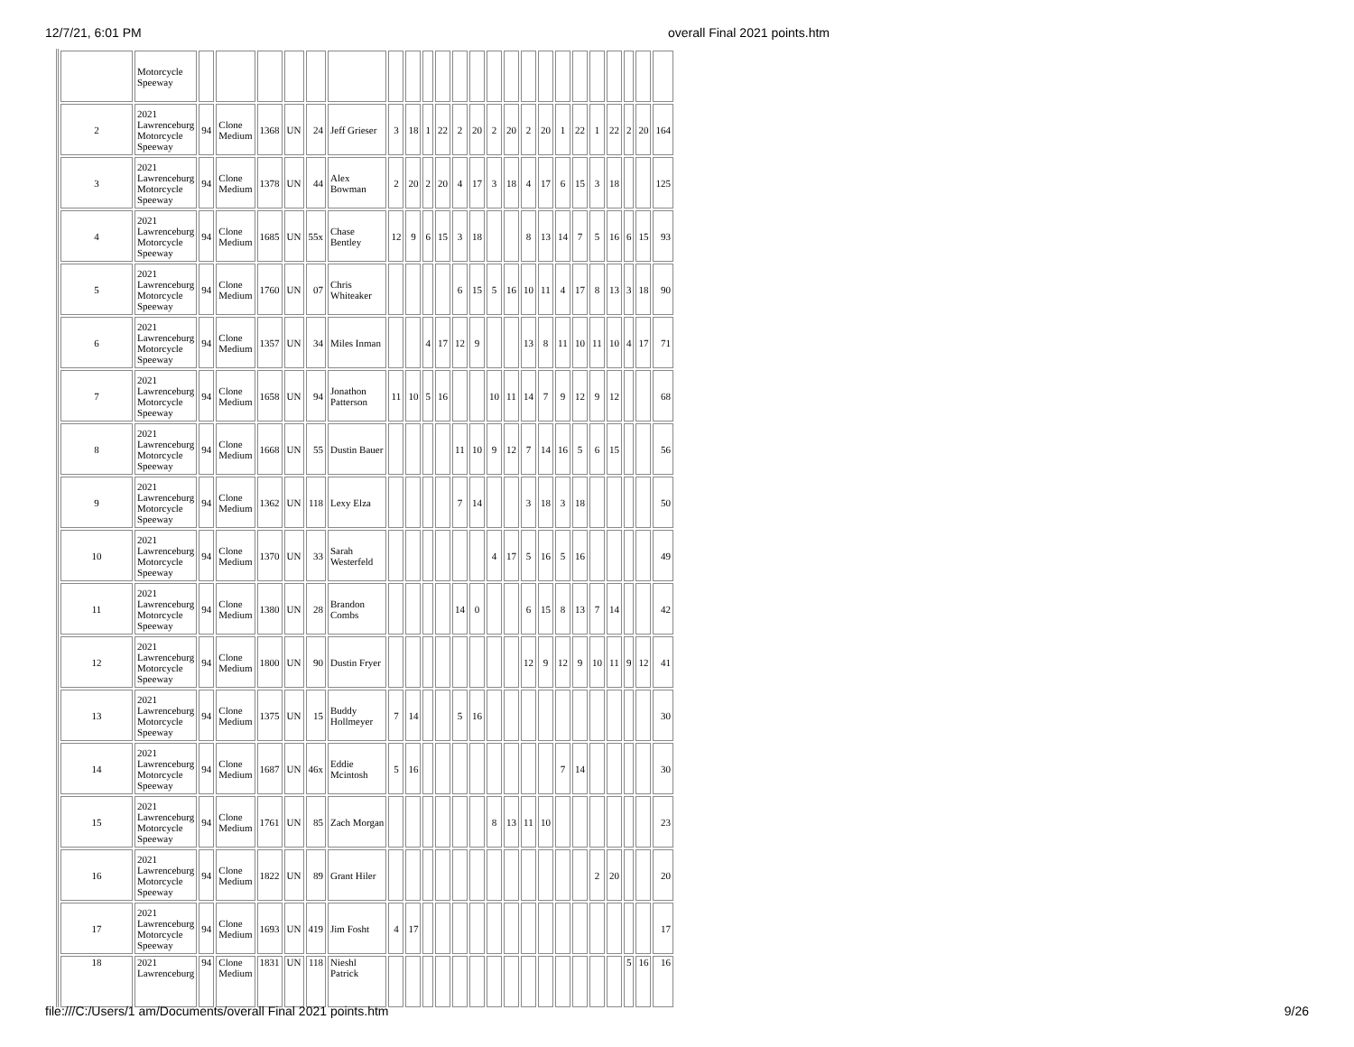12/7/21, 6:01 PM overall Final 2021 points.htm
| | Motorcycle Speeway | | | | | | | | | | | | | | | | | | | | | | | |
| 2 | 2021 Lawrenceburg Motorcycle Speeway | 94 | Clone Medium | 1368 | UN | 24 | Jeff Grieser | 3 | 18 | 1 | 22 | 2 | 20 | 2 | 20 | 2 | 20 | 1 | 22 | 1 | 22 | 2 | 20 | 164 |
| 3 | 2021 Lawrenceburg Motorcycle Speeway | 94 | Clone Medium | 1378 | UN | 44 | Alex Bowman | 2 | 20 | 2 | 20 | 4 | 17 | 3 | 18 | 4 | 17 | 6 | 15 | 3 | 18 | | | 125 |
| 4 | 2021 Lawrenceburg Motorcycle Speeway | 94 | Clone Medium | 1685 | UN | 55x | Chase Bentley | 12 | 9 | 6 | 15 | 3 | 18 | | | 8 | 13 | 14 | 7 | 5 | 16 | 6 | 15 | 93 |
| 5 | 2021 Lawrenceburg Motorcycle Speeway | 94 | Clone Medium | 1760 | UN | 07 | Chris Whiteaker | | | | | 6 | 15 | 5 | 16 | 10 | 11 | 4 | 17 | 8 | 13 | 3 | 18 | 90 |
| 6 | 2021 Lawrenceburg Motorcycle Speeway | 94 | Clone Medium | 1357 | UN | 34 | Miles Inman | | | 4 | 17 | 12 | 9 | | | 13 | 8 | 11 | 10 | 11 | 10 | 4 | 17 | 71 |
| 7 | 2021 Lawrenceburg Motorcycle Speeway | 94 | Clone Medium | 1658 | UN | 94 | Jonathon Patterson | 11 | 10 | 5 | 16 | | | 10 | 11 | 14 | 7 | 9 | 12 | 9 | 12 | | | 68 |
| 8 | 2021 Lawrenceburg Motorcycle Speeway | 94 | Clone Medium | 1668 | UN | 55 | Dustin Bauer | | | | | 11 | 10 | 9 | 12 | 7 | 14 | 16 | 5 | 6 | 15 | | | 56 |
| 9 | 2021 Lawrenceburg Motorcycle Speeway | 94 | Clone Medium | 1362 | UN | 118 | Lexy Elza | | | | | 7 | 14 | | | 3 | 18 | 3 | 18 | | | | | 50 |
| 10 | 2021 Lawrenceburg Motorcycle Speeway | 94 | Clone Medium | 1370 | UN | 33 | Sarah Westerfeld | | | | | | | 4 | 17 | 5 | 16 | 5 | 16 | | | | | 49 |
| 11 | 2021 Lawrenceburg Motorcycle Speeway | 94 | Clone Medium | 1380 | UN | 28 | Brandon Combs | | | | | 14 | 0 | | | 6 | 15 | 8 | 13 | 7 | 14 | | | 42 |
| 12 | 2021 Lawrenceburg Motorcycle Speeway | 94 | Clone Medium | 1800 | UN | 90 | Dustin Fryer | | | | | | | | | 12 | 9 | 12 | 9 | 10 | 11 | 9 | 12 | 41 |
| 13 | 2021 Lawrenceburg Motorcycle Speeway | 94 | Clone Medium | 1375 | UN | 15 | Buddy Hollmeyer | 7 | 14 | | | 5 | 16 | | | | | | | | | | | 30 |
| 14 | 2021 Lawrenceburg Motorcycle Speeway | 94 | Clone Medium | 1687 | UN | 46x | Eddie Mcintosh | 5 | 16 | | | | | | | | | 7 | 14 | | | | | 30 |
| 15 | 2021 Lawrenceburg Motorcycle Speeway | 94 | Clone Medium | 1761 | UN | 85 | Zach Morgan | | | | | | | 8 | 13 | 11 | 10 | | | | | | | 23 |
| 16 | 2021 Lawrenceburg Motorcycle Speeway | 94 | Clone Medium | 1822 | UN | 89 | Grant Hiler | | | | | | | | | | | | | 2 | 20 | | | 20 |
| 17 | 2021 Lawrenceburg Motorcycle Speeway | 94 | Clone Medium | 1693 | UN | 419 | Jim Fosht | 4 | 17 | | | | | | | | | | | | | | | 17 |
| 18 | 2021 Lawrenceburg | 94 | Clone Medium | 1831 | UN | 118 | Nieshl Patrick | | | | | | | | | | | | | | | 5 | 16 | 16 |
file:///C:/Users/1 am/Documents/overall Final 2021 points.htm
9/26